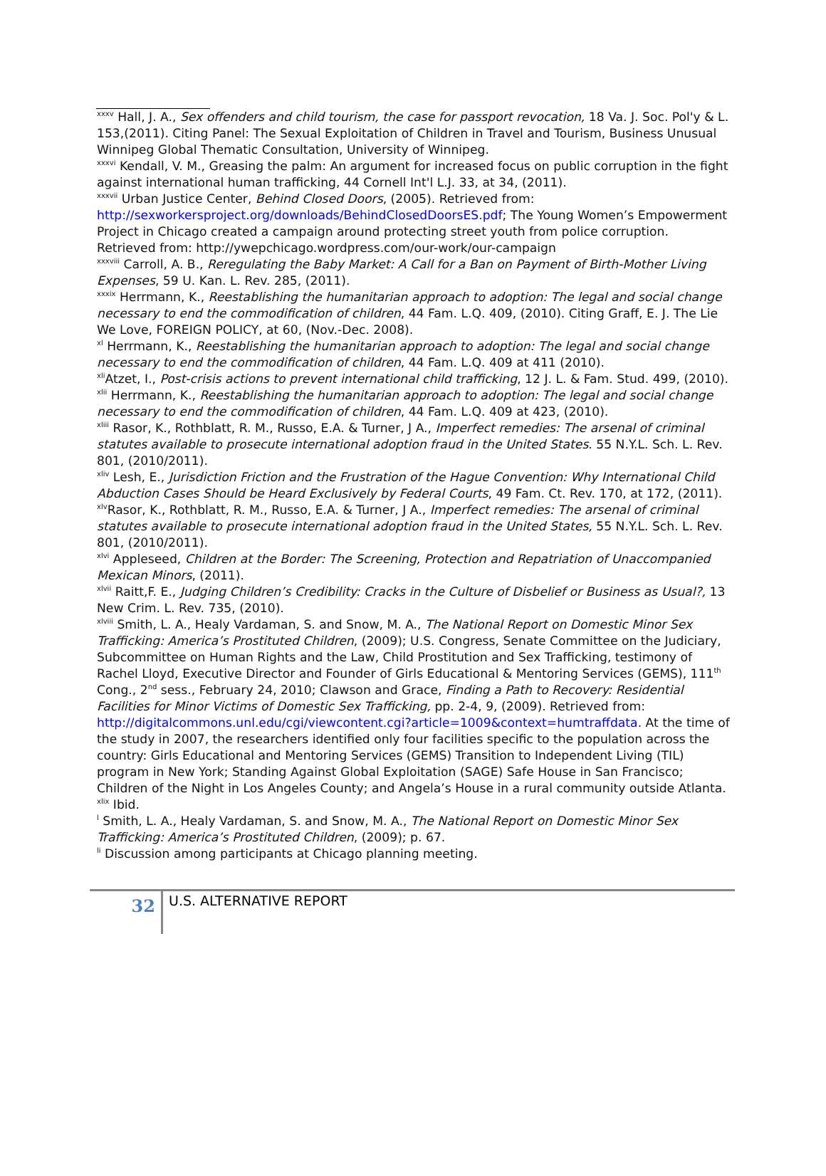<sup>xxxv</sup> Hall, J. A., Sex offenders and child tourism, the case for passport revocation, 18 Va. J. Soc. Pol'y & L. 153,(2011). Citing Panel: The Sexual Exploitation of Children in Travel and Tourism, Business Unusual Winnipeg Global Thematic Consultation, University of Winnipeg.
<sup>xxxvi</sup> Kendall, V. M., Greasing the palm: An argument for increased focus on public corruption in the fight against international human trafficking, 44 Cornell Int'l L.J. 33, at 34, (2011).
<sup>xxxvii</sup> Urban Justice Center, Behind Closed Doors, (2005). Retrieved from: http://sexworkersproject.org/downloads/BehindClosedDoorsES.pdf; The Young Women’s Empowerment Project in Chicago created a campaign around protecting street youth from police corruption. Retrieved from: http://ywepchicago.wordpress.com/our-work/our-campaign
<sup>xxxviii</sup> Carroll, A. B., Reregulating the Baby Market: A Call for a Ban on Payment of Birth-Mother Living Expenses, 59 U. Kan. L. Rev. 285, (2011).
<sup>xxxix</sup> Herrmann, K., Reestablishing the humanitarian approach to adoption: The legal and social change necessary to end the commodification of children, 44 Fam. L.Q. 409, (2010). Citing Graff, E. J. The Lie We Love, FOREIGN POLICY, at 60, (Nov.-Dec. 2008).
<sup>xl</sup> Herrmann, K., Reestablishing the humanitarian approach to adoption: The legal and social change necessary to end the commodification of children, 44 Fam. L.Q. 409 at 411 (2010).
<sup>xli</sup>Atzet, I., Post-crisis actions to prevent international child trafficking, 12 J. L. & Fam. Stud. 499, (2010).
<sup>xlii</sup> Herrmann, K., Reestablishing the humanitarian approach to adoption: The legal and social change necessary to end the commodification of children, 44 Fam. L.Q. 409 at 423, (2010).
<sup>xliii</sup> Rasor, K., Rothblatt, R. M., Russo, E.A. & Turner, J A., Imperfect remedies: The arsenal of criminal statutes available to prosecute international adoption fraud in the United States. 55 N.Y.L. Sch. L. Rev. 801, (2010/2011).
<sup>xliv</sup> Lesh, E., Jurisdiction Friction and the Frustration of the Hague Convention: Why International Child Abduction Cases Should be Heard Exclusively by Federal Courts, 49 Fam. Ct. Rev. 170, at 172, (2011).
<sup>xlv</sup>Rasor, K., Rothblatt, R. M., Russo, E.A. & Turner, J A., Imperfect remedies: The arsenal of criminal statutes available to prosecute international adoption fraud in the United States, 55 N.Y.L. Sch. L. Rev. 801, (2010/2011).
<sup>xlvi</sup> Appleseed, Children at the Border: The Screening, Protection and Repatriation of Unaccompanied Mexican Minors, (2011).
<sup>xlvii</sup> Raitt,F. E., Judging Children’s Credibility: Cracks in the Culture of Disbelief or Business as Usual?, 13 New Crim. L. Rev. 735, (2010).
<sup>xlviii</sup> Smith, L. A., Healy Vardaman, S. and Snow, M. A., The National Report on Domestic Minor Sex Trafficking: America’s Prostituted Children, (2009); U.S. Congress, Senate Committee on the Judiciary, Subcommittee on Human Rights and the Law, Child Prostitution and Sex Trafficking, testimony of Rachel Lloyd, Executive Director and Founder of Girls Educational & Mentoring Services (GEMS), 111<sup>th</sup> Cong., 2<sup>nd</sup> sess., February 24, 2010; Clawson and Grace, Finding a Path to Recovery: Residential Facilities for Minor Victims of Domestic Sex Trafficking, pp. 2-4, 9, (2009). Retrieved from: http://digitalcommons.unl.edu/cgi/viewcontent.cgi?article=1009&context=humtraffdata. At the time of the study in 2007, the researchers identified only four facilities specific to the population across the country: Girls Educational and Mentoring Services (GEMS) Transition to Independent Living (TIL) program in New York; Standing Against Global Exploitation (SAGE) Safe House in San Francisco; Children of the Night in Los Angeles County; and Angela’s House in a rural community outside Atlanta.
<sup>xlix</sup> Ibid.
<sup>l</sup> Smith, L. A., Healy Vardaman, S. and Snow, M. A., The National Report on Domestic Minor Sex Trafficking: America’s Prostituted Children, (2009); p. 67.
<sup>li</sup> Discussion among participants at Chicago planning meeting.
32
U.S. ALTERNATIVE REPORT